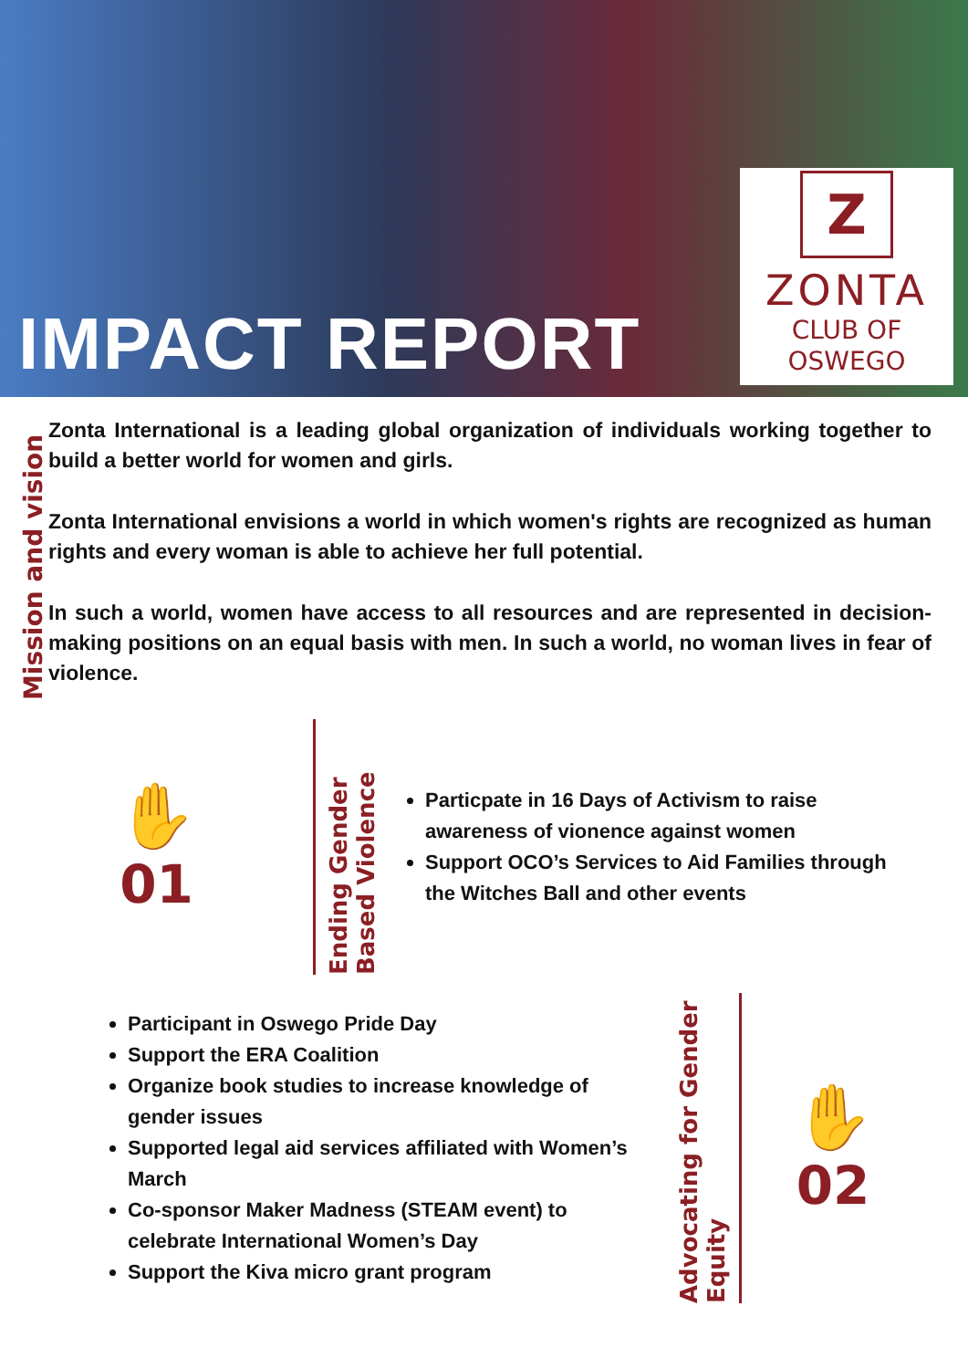IMPACT REPORT
Z
ZONTA
CLUB OF
OSWEGO
Mission and vision
Zonta International is a leading global organization of individuals working together to build a better world for women and girls.
Zonta International envisions a world in which women's rights are recognized as human rights and every woman is able to achieve her full potential.
In such a world, women have access to all resources and are represented in decision-making positions on an equal basis with men. In such a world, no woman lives in fear of violence.
✋
01
Ending Gender Based Violence
Particpate in 16 Days of Activism to raise awareness of vionence against women
Support OCO’s Services to Aid Families through the Witches Ball and other events
Participant in Oswego Pride Day
Support the ERA Coalition
Organize book studies to increase knowledge of gender issues
Supported legal aid services affiliated with Women’s March
Co-sponsor Maker Madness (STEAM event) to celebrate International Women’s Day
Support the Kiva micro grant program
Advocating for Gender Equity
✋
02